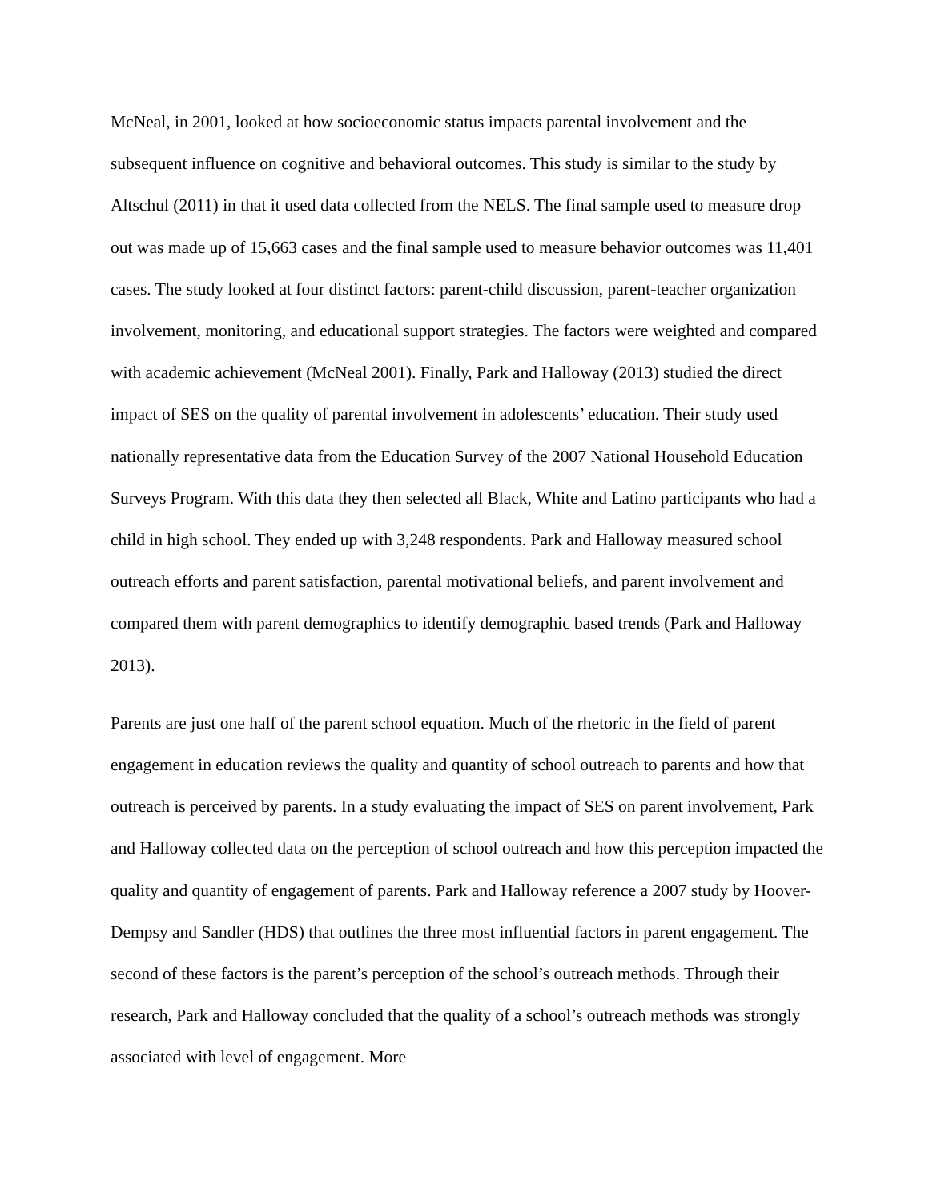McNeal, in 2001, looked at how socioeconomic status impacts parental involvement and the subsequent influence on cognitive and behavioral outcomes. This study is similar to the study by Altschul (2011) in that it used data collected from the NELS. The final sample used to measure drop out was made up of 15,663 cases and the final sample used to measure behavior outcomes was 11,401 cases. The study looked at four distinct factors: parent-child discussion, parent-teacher organization involvement, monitoring, and educational support strategies. The factors were weighted and compared with academic achievement (McNeal 2001). Finally, Park and Halloway (2013) studied the direct impact of SES on the quality of parental involvement in adolescents’ education. Their study used nationally representative data from the Education Survey of the 2007 National Household Education Surveys Program. With this data they then selected all Black, White and Latino participants who had a child in high school. They ended up with 3,248 respondents. Park and Halloway measured school outreach efforts and parent satisfaction, parental motivational beliefs, and parent involvement and compared them with parent demographics to identify demographic based trends (Park and Halloway 2013).
Parents are just one half of the parent school equation. Much of the rhetoric in the field of parent engagement in education reviews the quality and quantity of school outreach to parents and how that outreach is perceived by parents. In a study evaluating the impact of SES on parent involvement, Park and Halloway collected data on the perception of school outreach and how this perception impacted the quality and quantity of engagement of parents. Park and Halloway reference a 2007 study by Hoover-Dempsy and Sandler (HDS) that outlines the three most influential factors in parent engagement. The second of these factors is the parent’s perception of the school’s outreach methods. Through their research, Park and Halloway concluded that the quality of a school’s outreach methods was strongly associated with level of engagement. More